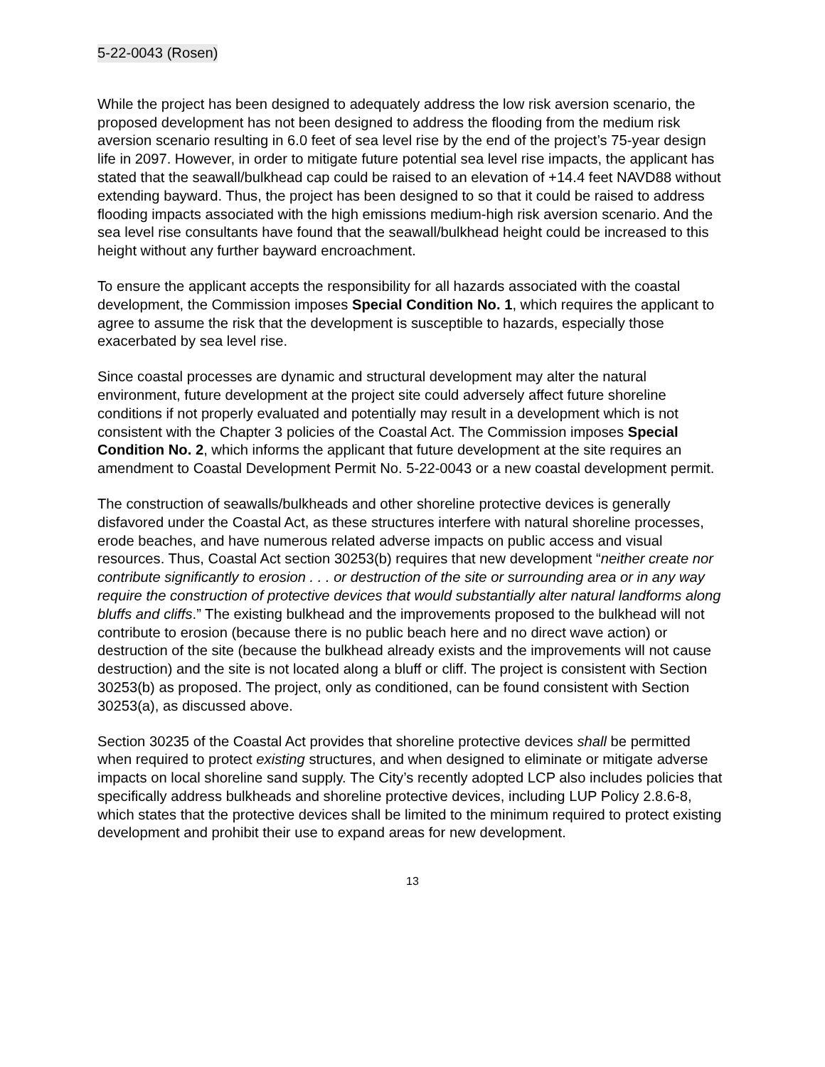5-22-0043 (Rosen)
While the project has been designed to adequately address the low risk aversion scenario, the proposed development has not been designed to address the flooding from the medium risk aversion scenario resulting in 6.0 feet of sea level rise by the end of the project’s 75-year design life in 2097. However, in order to mitigate future potential sea level rise impacts, the applicant has stated that the seawall/bulkhead cap could be raised to an elevation of +14.4 feet NAVD88 without extending bayward. Thus, the project has been designed to so that it could be raised to address flooding impacts associated with the high emissions medium-high risk aversion scenario. And the sea level rise consultants have found that the seawall/bulkhead height could be increased to this height without any further bayward encroachment.
To ensure the applicant accepts the responsibility for all hazards associated with the coastal development, the Commission imposes Special Condition No. 1, which requires the applicant to agree to assume the risk that the development is susceptible to hazards, especially those exacerbated by sea level rise.
Since coastal processes are dynamic and structural development may alter the natural environment, future development at the project site could adversely affect future shoreline conditions if not properly evaluated and potentially may result in a development which is not consistent with the Chapter 3 policies of the Coastal Act. The Commission imposes Special Condition No. 2, which informs the applicant that future development at the site requires an amendment to Coastal Development Permit No. 5-22-0043 or a new coastal development permit.
The construction of seawalls/bulkheads and other shoreline protective devices is generally disfavored under the Coastal Act, as these structures interfere with natural shoreline processes, erode beaches, and have numerous related adverse impacts on public access and visual resources. Thus, Coastal Act section 30253(b) requires that new development “neither create nor contribute significantly to erosion . . . or destruction of the site or surrounding area or in any way require the construction of protective devices that would substantially alter natural landforms along bluffs and cliffs.” The existing bulkhead and the improvements proposed to the bulkhead will not contribute to erosion (because there is no public beach here and no direct wave action) or destruction of the site (because the bulkhead already exists and the improvements will not cause destruction) and the site is not located along a bluff or cliff. The project is consistent with Section 30253(b) as proposed. The project, only as conditioned, can be found consistent with Section 30253(a), as discussed above.
Section 30235 of the Coastal Act provides that shoreline protective devices shall be permitted when required to protect existing structures, and when designed to eliminate or mitigate adverse impacts on local shoreline sand supply. The City’s recently adopted LCP also includes policies that specifically address bulkheads and shoreline protective devices, including LUP Policy 2.8.6-8, which states that the protective devices shall be limited to the minimum required to protect existing development and prohibit their use to expand areas for new development.
13